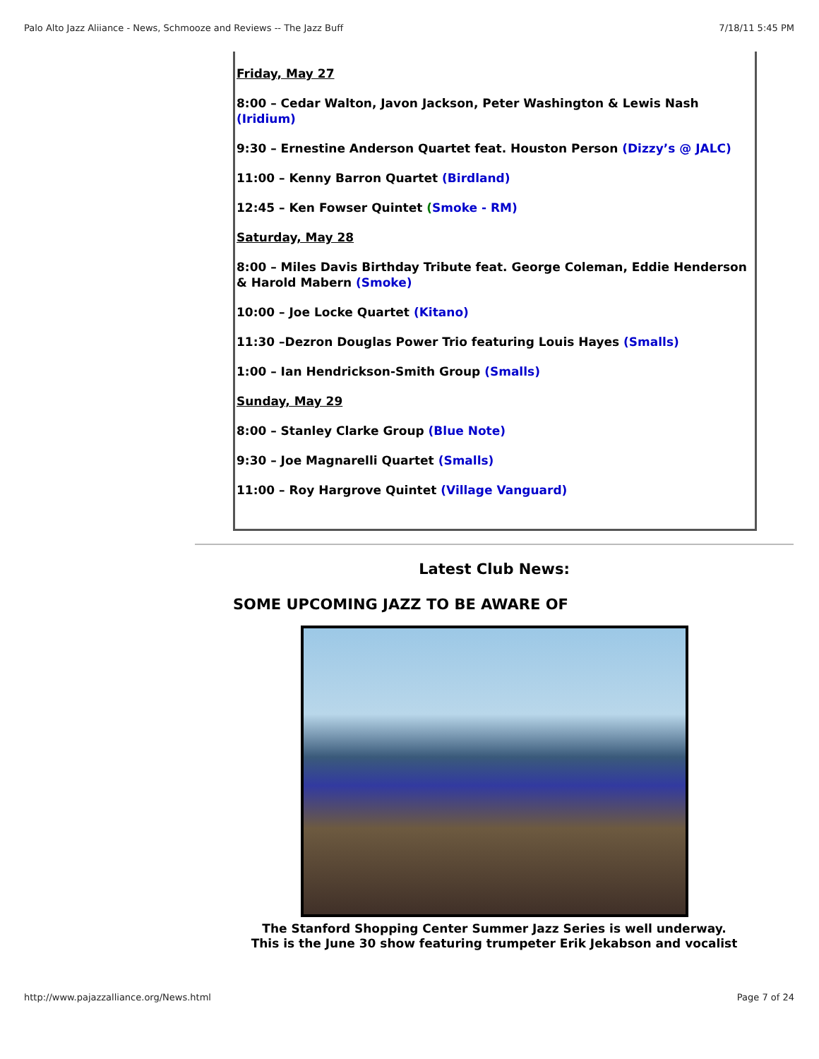Palo Alto Jazz Aliiance - News, Schmooze and Reviews -- The Jazz Buff 7/18/11 5:45 PM
Friday, May 27
8:00 – Cedar Walton, Javon Jackson, Peter Washington & Lewis Nash (Iridium)
9:30 – Ernestine Anderson Quartet feat. Houston Person (Dizzy’s @ JALC)
11:00 – Kenny Barron Quartet (Birdland)
12:45 – Ken Fowser Quintet (Smoke - RM)
Saturday, May 28
8:00 – Miles Davis Birthday Tribute feat. George Coleman, Eddie Henderson & Harold Mabern (Smoke)
10:00 – Joe Locke Quartet (Kitano)
11:30 –Dezron Douglas Power Trio featuring Louis Hayes (Smalls)
1:00 – Ian Hendrickson-Smith Group (Smalls)
Sunday, May 29
8:00 – Stanley Clarke Group (Blue Note)
9:30 – Joe Magnarelli Quartet (Smalls)
11:00 – Roy Hargrove Quintet (Village Vanguard)
Latest Club News:
SOME UPCOMING JAZZ TO BE AWARE OF
The Stanford Shopping Center Summer Jazz Series is well underway.
This is the June 30 show featuring trumpeter Erik Jekabson and vocalist
http://www.pajazzalliance.org/News.html Page 7 of 24